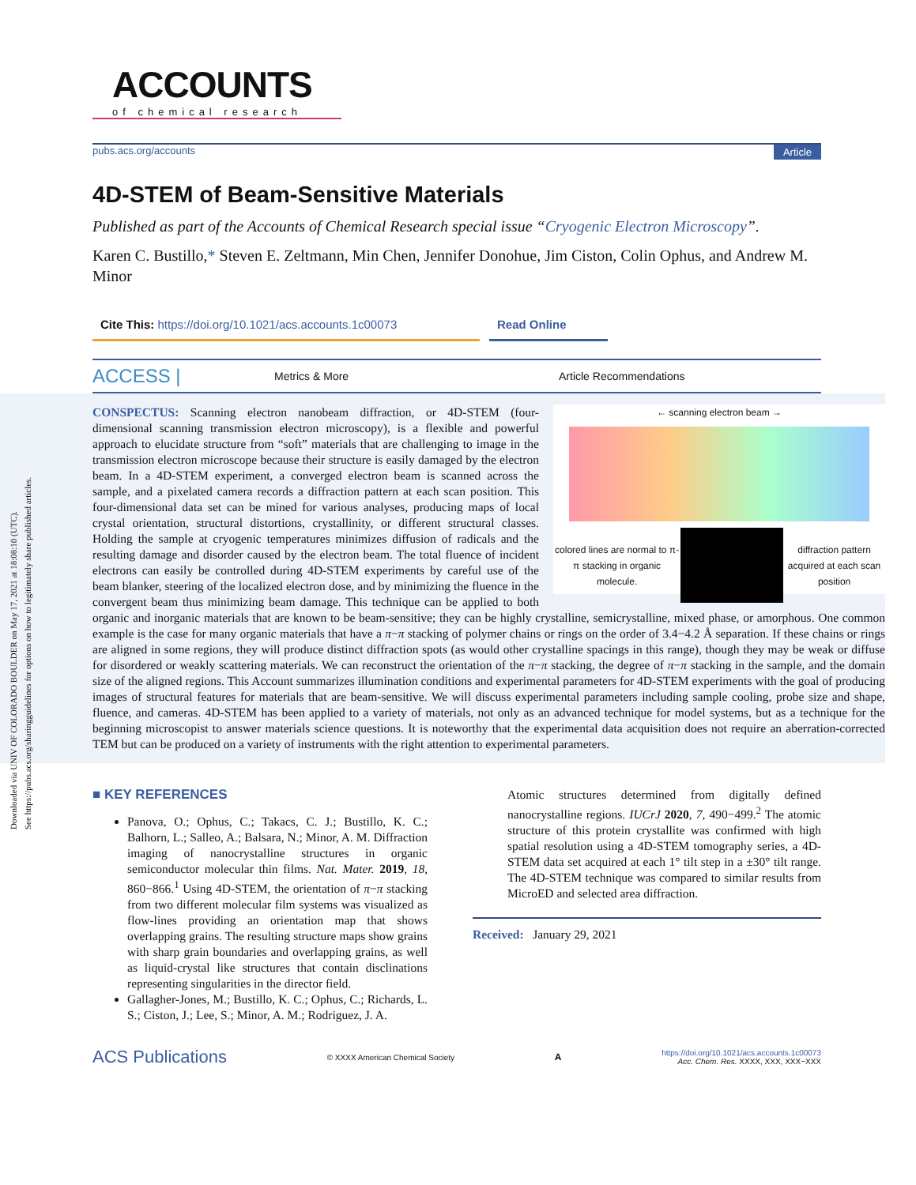Downloaded via UNIV OF COLORADO BOULDER on May 17, 2021 at 18:08:10 (UTC).
See https://pubs.acs.org/sharingguidelines for options on how to legitimately share published articles.
ACCOUNTS
of chemical research
pubs.acs.org/accounts Article
4D-STEM of Beam-Sensitive Materials
Published as part of the Accounts of Chemical Research special issue “Cryogenic Electron Microscopy”.
Karen C. Bustillo,* Steven E. Zeltmann, Min Chen, Jennifer Donohue, Jim Ciston, Colin Ophus, and Andrew M. Minor
Cite This: https://doi.org/10.1021/acs.accounts.1c00073
Read Online
ACCESS | Metrics & More Article Recommendations
← scanning electron beam →
colored lines are normal to π-π stacking in organic molecule.
diffraction pattern acquired at each scan position
CONSPECTUS: Scanning electron nanobeam diffraction, or 4D-STEM (four-dimensional scanning transmission electron microscopy), is a flexible and powerful approach to elucidate structure from “soft” materials that are challenging to image in the transmission electron microscope because their structure is easily damaged by the electron beam. In a 4D-STEM experiment, a converged electron beam is scanned across the sample, and a pixelated camera records a diffraction pattern at each scan position. This four-dimensional data set can be mined for various analyses, producing maps of local crystal orientation, structural distortions, crystallinity, or different structural classes. Holding the sample at cryogenic temperatures minimizes diffusion of radicals and the resulting damage and disorder caused by the electron beam. The total fluence of incident electrons can easily be controlled during 4D-STEM experiments by careful use of the beam blanker, steering of the localized electron dose, and by minimizing the fluence in the convergent beam thus minimizing beam damage. This technique can be applied to both organic and inorganic materials that are known to be beam-sensitive; they can be highly crystalline, semicrystalline, mixed phase, or amorphous. One common example is the case for many organic materials that have a π−π stacking of polymer chains or rings on the order of 3.4−4.2 Å separation. If these chains or rings are aligned in some regions, they will produce distinct diffraction spots (as would other crystalline spacings in this range), though they may be weak or diffuse for disordered or weakly scattering materials. We can reconstruct the orientation of the π−π stacking, the degree of π−π stacking in the sample, and the domain size of the aligned regions. This Account summarizes illumination conditions and experimental parameters for 4D-STEM experiments with the goal of producing images of structural features for materials that are beam-sensitive. We will discuss experimental parameters including sample cooling, probe size and shape, fluence, and cameras. 4D-STEM has been applied to a variety of materials, not only as an advanced technique for model systems, but as a technique for the beginning microscopist to answer materials science questions. It is noteworthy that the experimental data acquisition does not require an aberration-corrected TEM but can be produced on a variety of instruments with the right attention to experimental parameters.
■ KEY REFERENCES
Panova, O.; Ophus, C.; Takacs, C. J.; Bustillo, K. C.; Balhorn, L.; Salleo, A.; Balsara, N.; Minor, A. M. Diffraction imaging of nanocrystalline structures in organic semiconductor molecular thin films. Nat. Mater. 2019, 18, 860−866.<sup>1</sup> Using 4D-STEM, the orientation of π−π stacking from two different molecular film systems was visualized as flow-lines providing an orientation map that shows overlapping grains. The resulting structure maps show grains with sharp grain boundaries and overlapping grains, as well as liquid-crystal like structures that contain disclinations representing singularities in the director field.
Gallagher-Jones, M.; Bustillo, K. C.; Ophus, C.; Richards, L. S.; Ciston, J.; Lee, S.; Minor, A. M.; Rodriguez, J. A.
Atomic structures determined from digitally defined nanocrystalline regions. IUCrJ 2020, 7, 490−499.<sup>2</sup> The atomic structure of this protein crystallite was confirmed with high spatial resolution using a 4D-STEM tomography series, a 4D-STEM data set acquired at each 1° tilt step in a ±30° tilt range. The 4D-STEM technique was compared to similar results from MicroED and selected area diffraction.
Received: January 29, 2021
ACS Publications © XXXX American Chemical Society A https://doi.org/10.1021/acs.accounts.1c00073
Acc. Chem. Res. XXXX, XXX, XXX−XXX